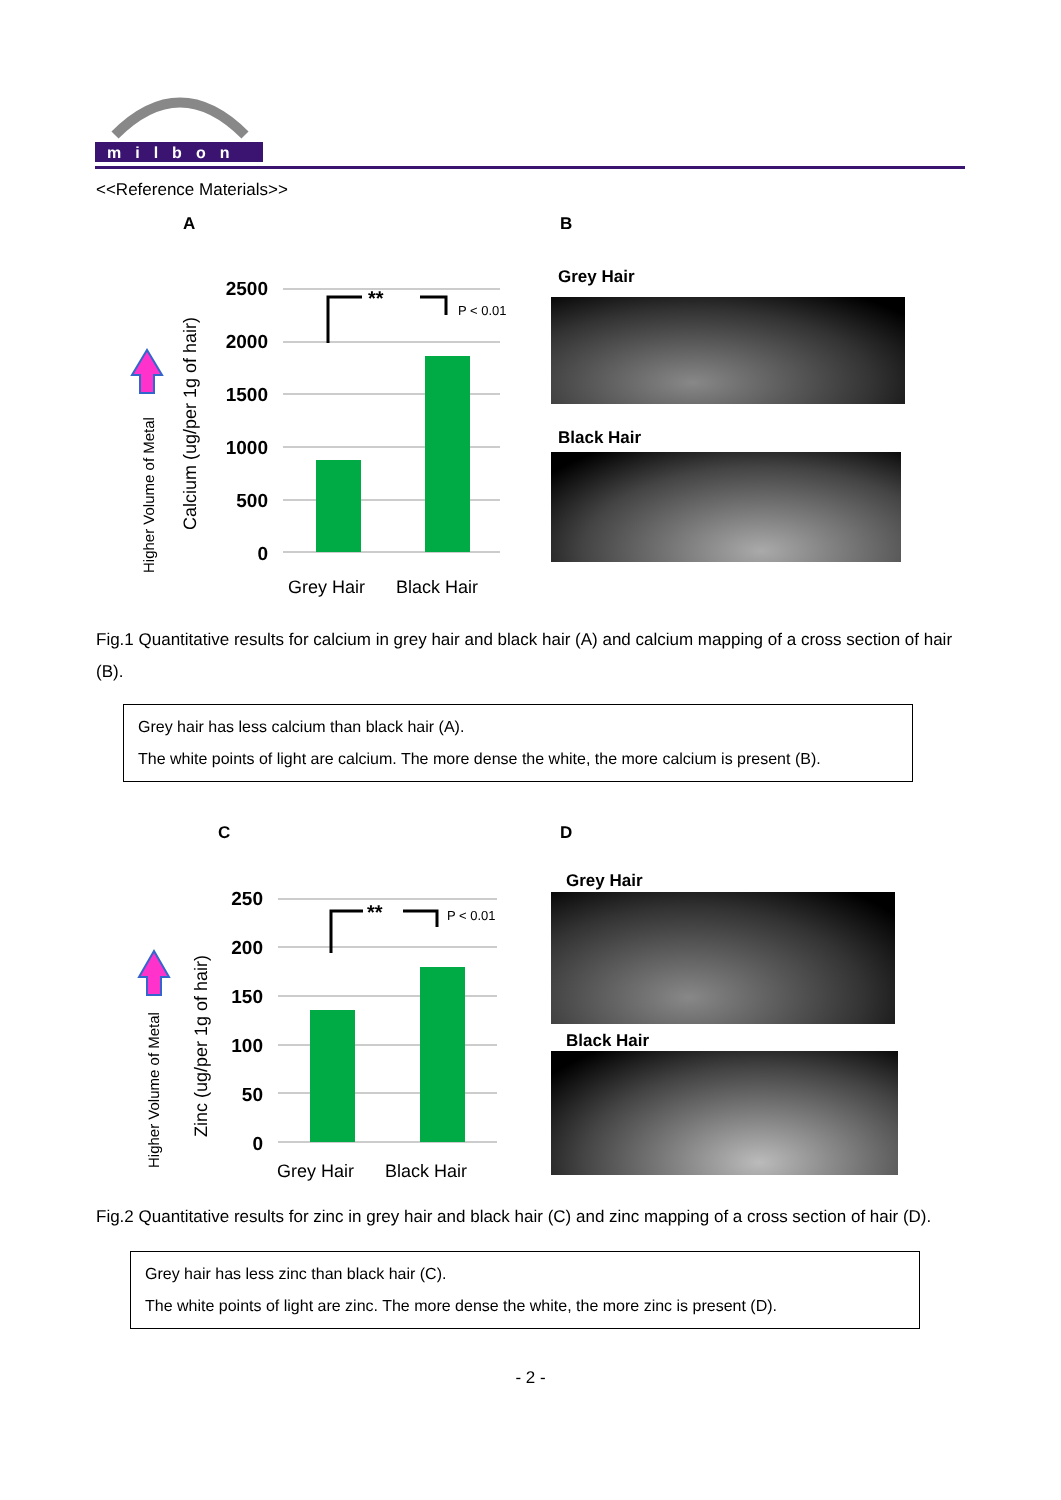milbon
<<Reference Materials>>
A B
Higher Volume of Metal
Calcium (ug/per 1g of hair)
2500
2000
1500
1000
500
0
**
P < 0.01
Grey Hair
Black Hair
Grey Hair
Black Hair
Fig.1 Quantitative results for calcium in grey hair and black hair (A) and calcium mapping of a cross section of hair (B).
Grey hair has less calcium than black hair (A).
The white points of light are calcium. The more dense the white, the more calcium is present (B).
C D
Higher Volume of Metal
Zinc (ug/per 1g of hair)
250
200
150
100
50
0
**
P < 0.01
Grey Hair
Black Hair
Grey Hair
Black Hair
Fig.2 Quantitative results for zinc in grey hair and black hair (C) and zinc mapping of a cross section of hair (D).
Grey hair has less zinc than black hair (C).
The white points of light are zinc. The more dense the white, the more zinc is present (D).
- 2 -